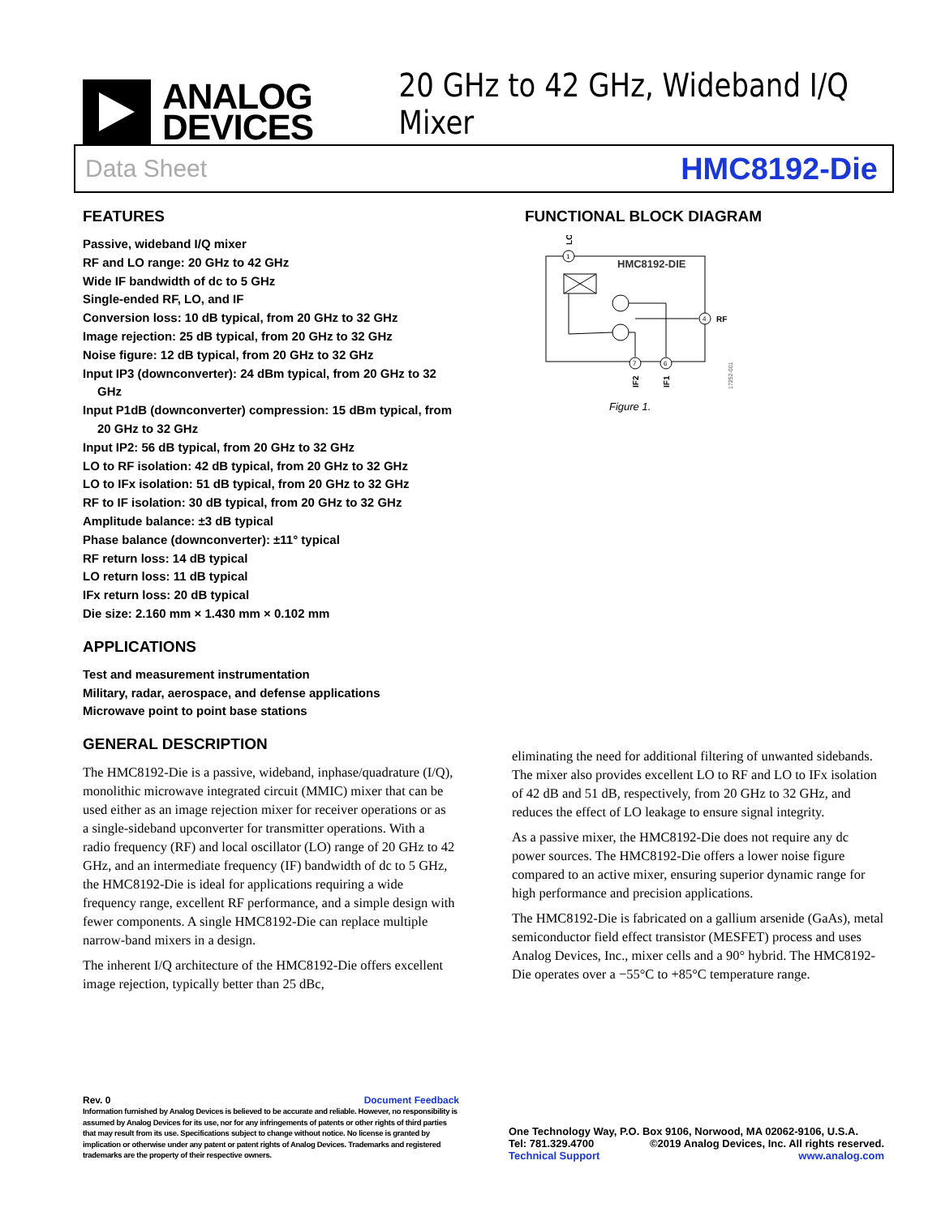ANALOG
DEVICES
20 GHz to 42 GHz, Wideband I/Q Mixer
Data Sheet HMC8192-Die
FEATURES
Passive, wideband I/Q mixer
RF and LO range: 20 GHz to 42 GHz
Wide IF bandwidth of dc to 5 GHz
Single-ended RF, LO, and IF
Conversion loss: 10 dB typical, from 20 GHz to 32 GHz
Image rejection: 25 dB typical, from 20 GHz to 32 GHz
Noise figure: 12 dB typical, from 20 GHz to 32 GHz
Input IP3 (downconverter): 24 dBm typical, from 20 GHz to 32 GHz
Input P1dB (downconverter) compression: 15 dBm typical, from 20 GHz to 32 GHz
Input IP2: 56 dB typical, from 20 GHz to 32 GHz
LO to RF isolation: 42 dB typical, from 20 GHz to 32 GHz
LO to IFx isolation: 51 dB typical, from 20 GHz to 32 GHz
RF to IF isolation: 30 dB typical, from 20 GHz to 32 GHz
Amplitude balance: ±3 dB typical
Phase balance (downconverter): ±11° typical
RF return loss: 14 dB typical
LO return loss: 11 dB typical
IFx return loss: 20 dB typical
Die size: 2.160 mm × 1.430 mm × 0.102 mm
APPLICATIONS
Test and measurement instrumentation
Military, radar, aerospace, and defense applications
Microwave point to point base stations
GENERAL DESCRIPTION
The HMC8192-Die is a passive, wideband, inphase/quadrature (I/Q), monolithic microwave integrated circuit (MMIC) mixer that can be used either as an image rejection mixer for receiver operations or as a single-sideband upconverter for transmitter operations. With a radio frequency (RF) and local oscillator (LO) range of 20 GHz to 42 GHz, and an intermediate frequency (IF) bandwidth of dc to 5 GHz, the HMC8192-Die is ideal for applications requiring a wide frequency range, excellent RF performance, and a simple design with fewer components. A single HMC8192-Die can replace multiple narrow-band mixers in a design.
The inherent I/Q architecture of the HMC8192-Die offers excellent image rejection, typically better than 25 dBc,
FUNCTIONAL BLOCK DIAGRAM
LO
1
HMC8192-DIE
4
RF
7
6
IF2
IF1
17252-001
Figure 1.
eliminating the need for additional filtering of unwanted sidebands. The mixer also provides excellent LO to RF and LO to IFx isolation of 42 dB and 51 dB, respectively, from 20 GHz to 32 GHz, and reduces the effect of LO leakage to ensure signal integrity.
As a passive mixer, the HMC8192-Die does not require any dc power sources. The HMC8192-Die offers a lower noise figure compared to an active mixer, ensuring superior dynamic range for high performance and precision applications.
The HMC8192-Die is fabricated on a gallium arsenide (GaAs), metal semiconductor field effect transistor (MESFET) process and uses Analog Devices, Inc., mixer cells and a 90° hybrid. The HMC8192-Die operates over a −55°C to +85°C temperature range.
Rev. 0 Document Feedback
Information furnished by Analog Devices is believed to be accurate and reliable. However, no responsibility is assumed by Analog Devices for its use, nor for any infringements of patents or other rights of third parties that may result from its use. Specifications subject to change without notice. No license is granted by implication or otherwise under any patent or patent rights of Analog Devices. Trademarks and registered trademarks are the property of their respective owners.
One Technology Way, P.O. Box 9106, Norwood, MA 02062-9106, U.S.A.
Tel: 781.329.4700 ©2019 Analog Devices, Inc. All rights reserved.
Technical Support www.analog.com